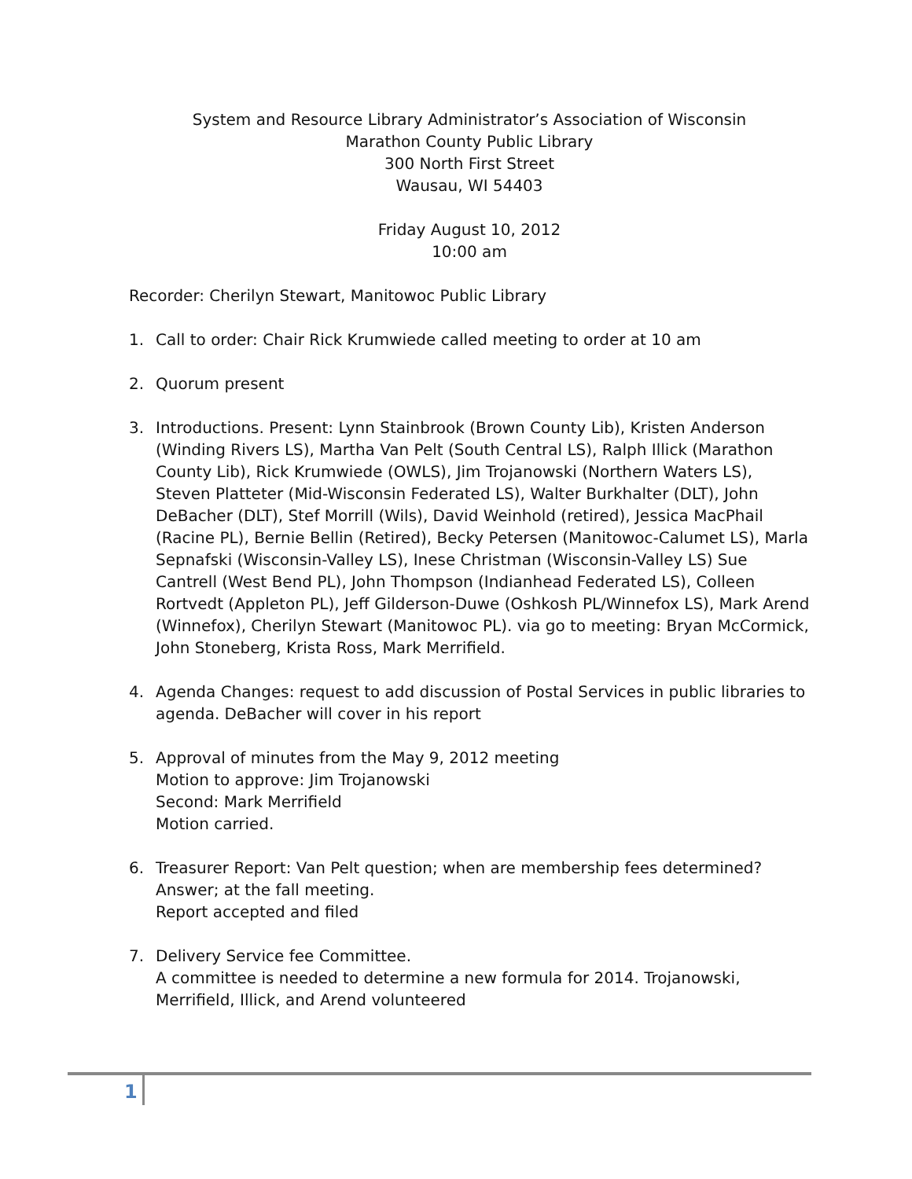System and Resource Library Administrator’s Association of Wisconsin
Marathon County Public Library
300 North First Street
Wausau, WI 54403
Friday August 10, 2012
10:00 am
Recorder: Cherilyn Stewart, Manitowoc Public Library
1. Call to order: Chair Rick Krumwiede called meeting to order at 10 am
2. Quorum present
3. Introductions. Present: Lynn Stainbrook (Brown County Lib), Kristen Anderson (Winding Rivers LS), Martha Van Pelt (South Central LS), Ralph Illick (Marathon County Lib), Rick Krumwiede (OWLS), Jim Trojanowski (Northern Waters LS), Steven Platteter (Mid-Wisconsin Federated LS), Walter Burkhalter (DLT), John DeBacher (DLT), Stef Morrill (Wils), David Weinhold (retired), Jessica MacPhail (Racine PL), Bernie Bellin (Retired), Becky Petersen (Manitowoc-Calumet LS), Marla Sepnafski (Wisconsin-Valley LS), Inese Christman (Wisconsin-Valley LS) Sue Cantrell (West Bend PL), John Thompson (Indianhead Federated LS), Colleen Rortvedt (Appleton PL), Jeff Gilderson-Duwe (Oshkosh PL/Winnefox LS), Mark Arend (Winnefox), Cherilyn Stewart (Manitowoc PL). via go to meeting: Bryan McCormick, John Stoneberg, Krista Ross, Mark Merrifield.
4. Agenda Changes: request to add discussion of Postal Services in public libraries to agenda. DeBacher will cover in his report
5. Approval of minutes from the May 9, 2012 meeting
Motion to approve: Jim Trojanowski
Second: Mark Merrifield
Motion carried.
6. Treasurer Report: Van Pelt question; when are membership fees determined? Answer; at the fall meeting.
Report accepted and filed
7. Delivery Service fee Committee.
A committee is needed to determine a new formula for 2014. Trojanowski, Merrifield, Illick, and Arend volunteered
1